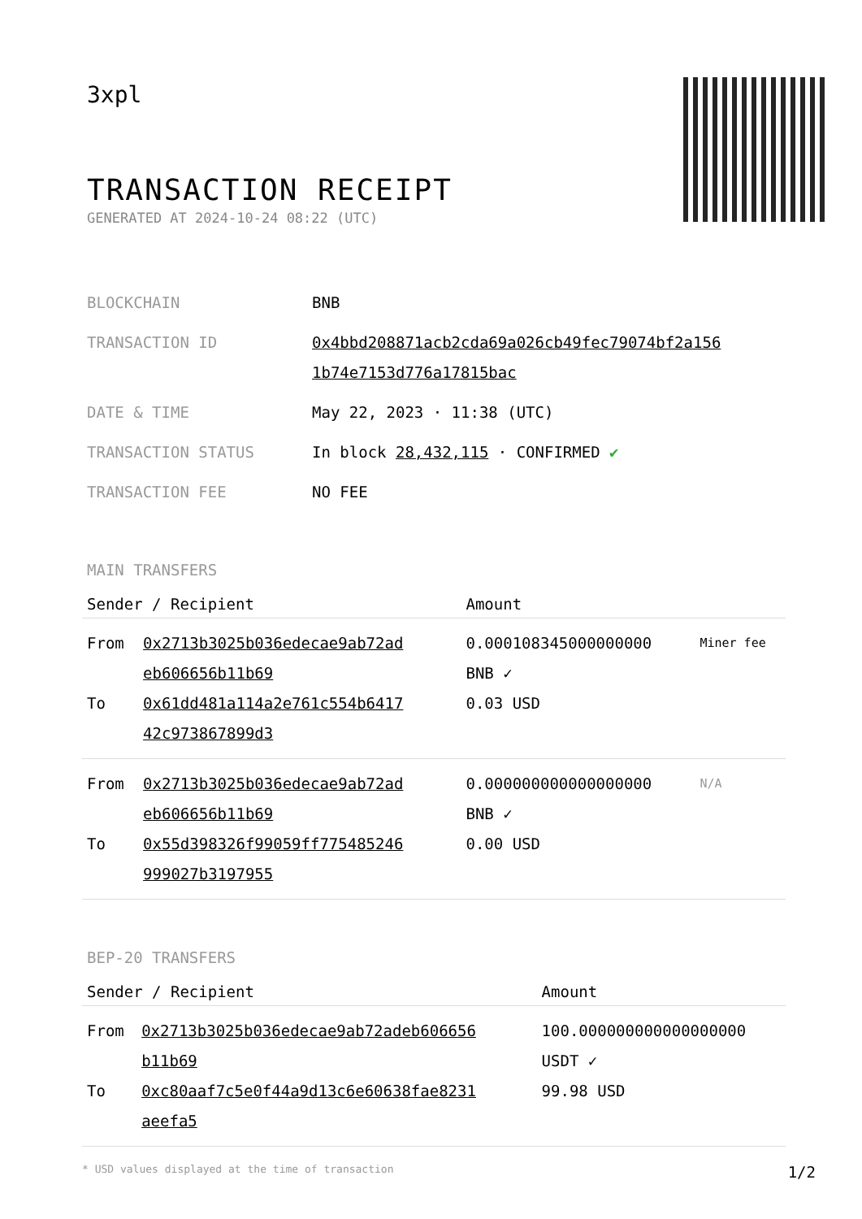3xpl
TRANSACTION RECEIPT
GENERATED AT 2024-10-24 08:22 (UTC)
| BLOCKCHAIN | BNB |
| TRANSACTION ID | 0x4bbd208871acb2cda69a026cb49fec79074bf2a156 1b74e7153d776a17815bac |
| DATE & TIME | May 22, 2023 · 11:38 (UTC) |
| TRANSACTION STATUS | In block 28,432,115 · CONFIRMED ✔ |
| TRANSACTION FEE | NO FEE |
MAIN TRANSFERS
| Sender / Recipient | | Amount | |
| --- | --- | --- | --- |
| From To | 0x2713b3025b036edecae9ab72ad eb606656b11b69 0x61dd481a114a2e761c554b6417 42c973867899d3 | 0.000108345000000000 BNB ✓ 0.03 USD | Miner fee |
| From To | 0x2713b3025b036edecae9ab72ad eb606656b11b69 0x55d398326f99059ff775485246 999027b3197955 | 0.000000000000000000 BNB ✓ 0.00 USD | N/A |
BEP-20 TRANSFERS
| Sender / Recipient | | Amount |
| --- | --- | --- |
| From To | 0x2713b3025b036edecae9ab72adeb606656 b11b69 0xc80aaf7c5e0f44a9d13c6e60638fae8231 aeefa5 | 100.000000000000000000 USDT ✓ 99.98 USD |
* USD values displayed at the time of transaction 1/2